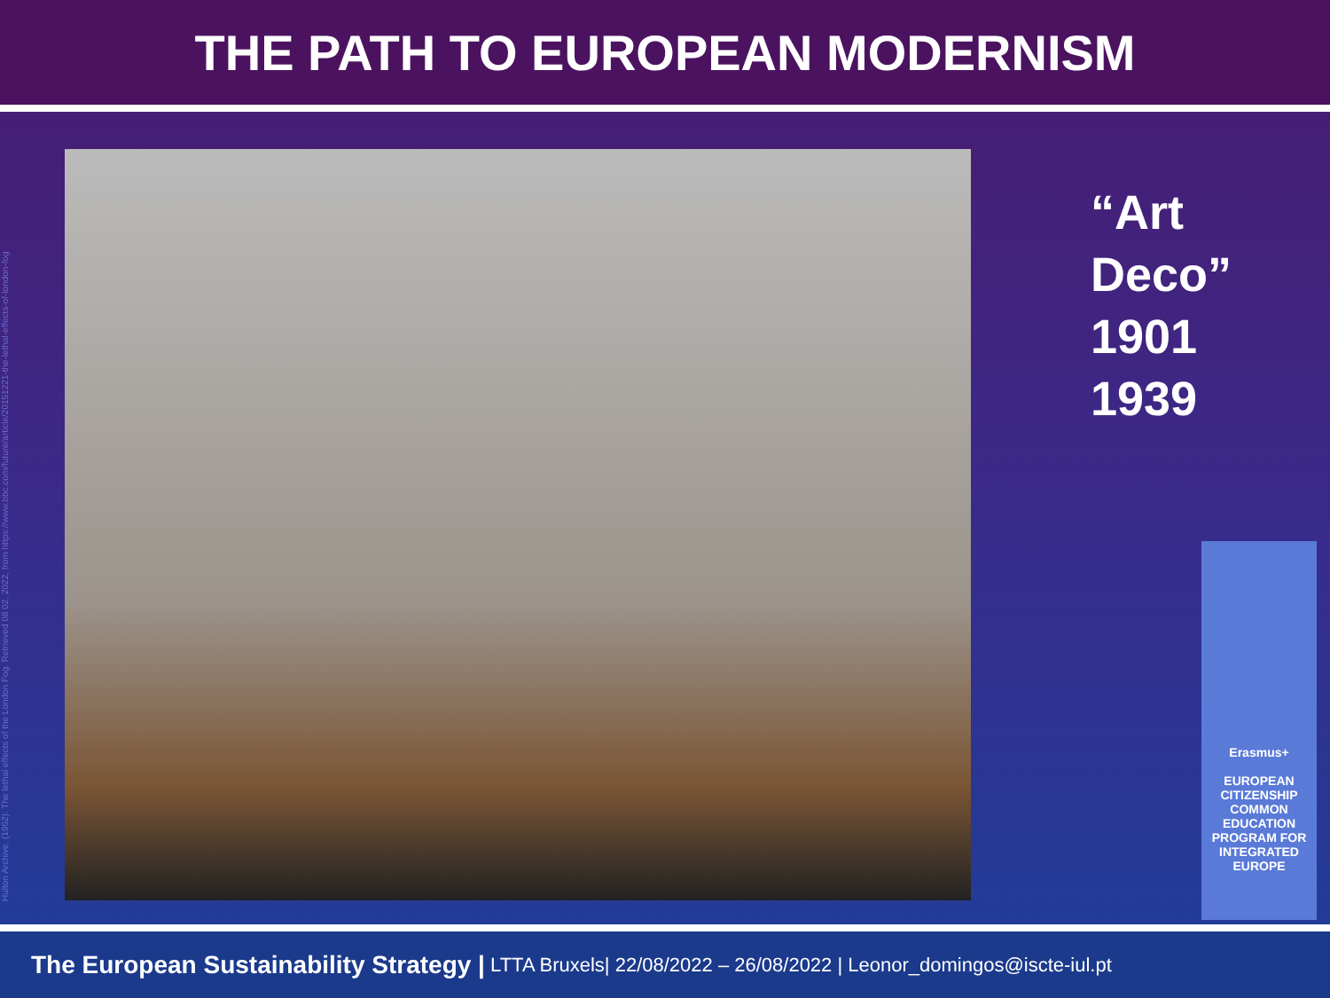THE PATH TO EUROPEAN MODERNISM
Hulton Archive, (1952). The lethal effects of the London Fog. Retrieved 08 02, 2022, from https://www.bbc.com/future/article/20151221-the-lethal-effects-of-london-fog
“Art
Deco”
1901
1939
Erasmus+
EUROPEAN CITIZENSHIP COMMON EDUCATION PROGRAM FOR INTEGRATED EUROPE
The European Sustainability Strategy | LTTA Bruxels| 22/08/2022 – 26/08/2022 | Leonor_domingos@iscte-iul.pt